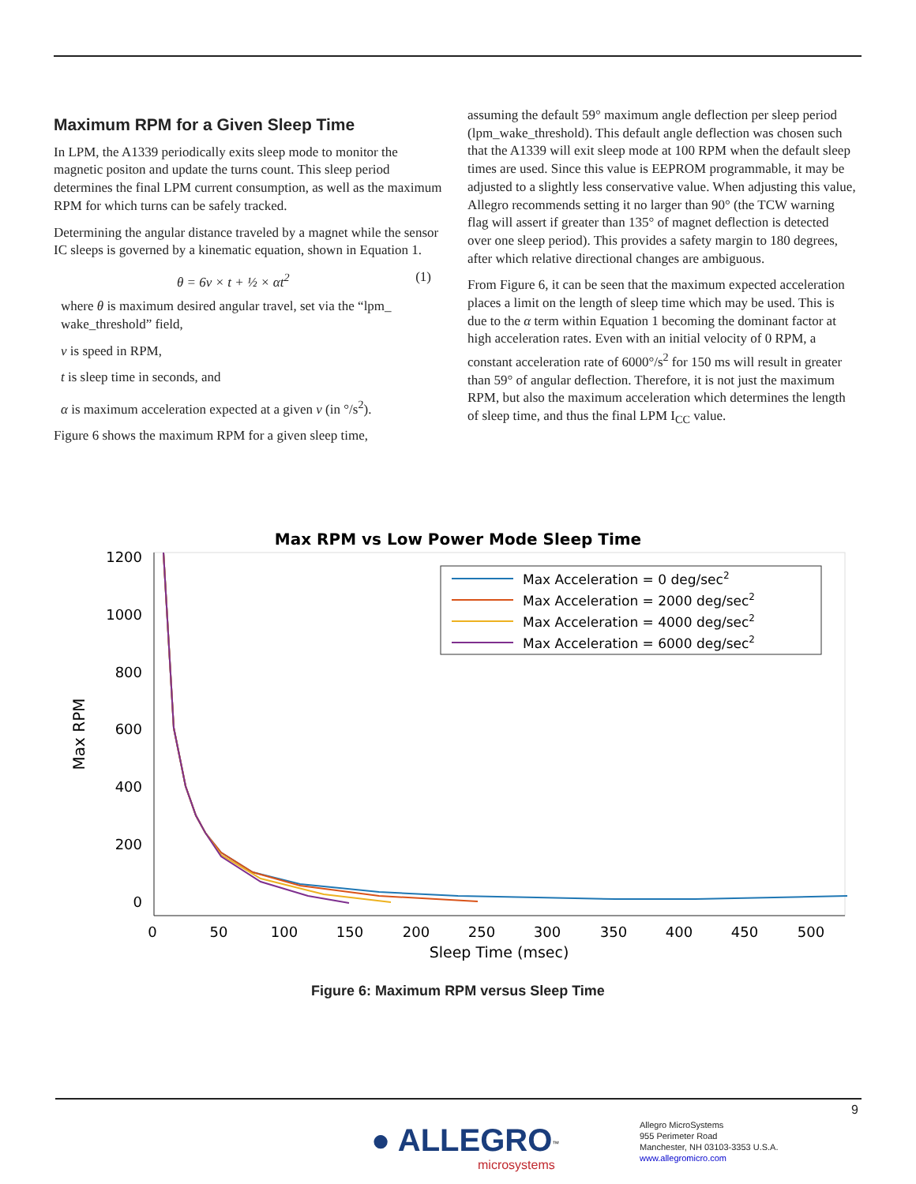Maximum RPM for a Given Sleep Time
In LPM, the A1339 periodically exits sleep mode to monitor the magnetic positon and update the turns count. This sleep period determines the final LPM current consumption, as well as the maximum RPM for which turns can be safely tracked.
Determining the angular distance traveled by a magnet while the sensor IC sleeps is governed by a kinematic equation, shown in Equation 1.
θ = 6v × t + ½ × αt<sup>2</sup> (1)
where θ is maximum desired angular travel, set via the “lpm_ wake_threshold” field,
v is speed in RPM,
t is sleep time in seconds, and
α is maximum acceleration expected at a given v (in °/s<sup>2</sup>).
Figure 6 shows the maximum RPM for a given sleep time,
assuming the default 59° maximum angle deflection per sleep period (lpm_wake_threshold). This default angle deflection was chosen such that the A1339 will exit sleep mode at 100 RPM when the default sleep times are used. Since this value is EEPROM programmable, it may be adjusted to a slightly less conservative value. When adjusting this value, Allegro recommends setting it no larger than 90° (the TCW warning flag will assert if greater than 135° of magnet deflection is detected over one sleep period). This provides a safety margin to 180 degrees, after which relative directional changes are ambiguous.
From Figure 6, it can be seen that the maximum expected acceleration places a limit on the length of sleep time which may be used. This is due to the α term within Equation 1 becoming the dominant factor at high acceleration rates. Even with an initial velocity of 0 RPM, a constant acceleration rate of 6000°/s<sup>2</sup> for 150 ms will result in greater than 59° of angular deflection. Therefore, it is not just the maximum RPM, but also the maximum acceleration which determines the length of sleep time, and thus the final LPM I<sub>CC</sub> value.
Max RPM vs Low Power Mode Sleep Time
1200
1000
800
600
400
200
0
0
50
100
150
200
250
300
350
400
450
500
Sleep Time (msec)
Max RPM
Max Acceleration = 0 deg/sec2
Max Acceleration = 2000 deg/sec2
Max Acceleration = 4000 deg/sec2
Max Acceleration = 6000 deg/sec2
Figure 6: Maximum RPM versus Sleep Time
9
● ALLEGRO<sup>™</sup>
microsystems
Allegro MicroSystems
955 Perimeter Road
Manchester, NH 03103-3353 U.S.A.
www.allegromicro.com